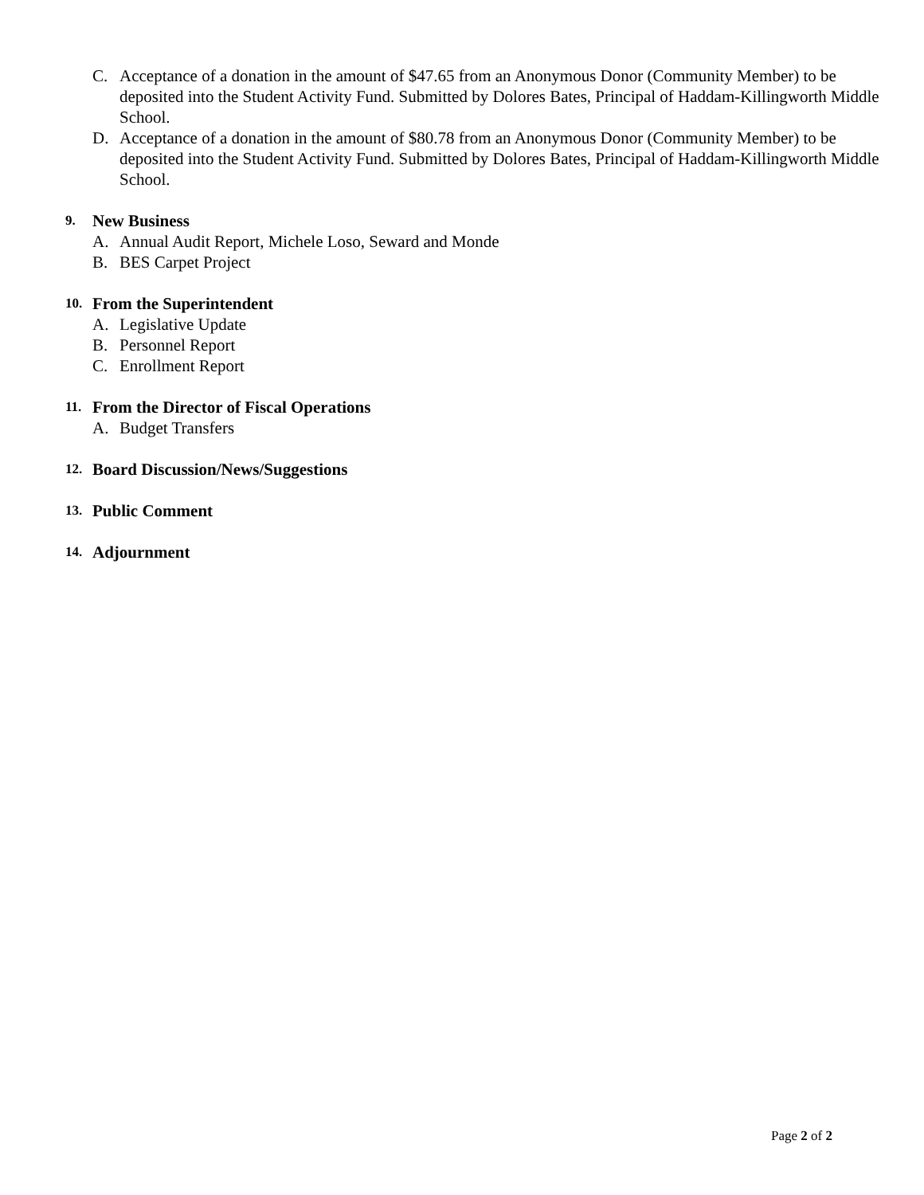C. Acceptance of a donation in the amount of $47.65 from an Anonymous Donor (Community Member) to be deposited into the Student Activity Fund. Submitted by Dolores Bates, Principal of Haddam-Killingworth Middle School.
D. Acceptance of a donation in the amount of $80.78 from an Anonymous Donor (Community Member) to be deposited into the Student Activity Fund. Submitted by Dolores Bates, Principal of Haddam-Killingworth Middle School.
9. New Business
A. Annual Audit Report, Michele Loso, Seward and Monde
B. BES Carpet Project
10. From the Superintendent
A. Legislative Update
B. Personnel Report
C. Enrollment Report
11. From the Director of Fiscal Operations
A. Budget Transfers
12. Board Discussion/News/Suggestions
13. Public Comment
14. Adjournment
Page 2 of 2